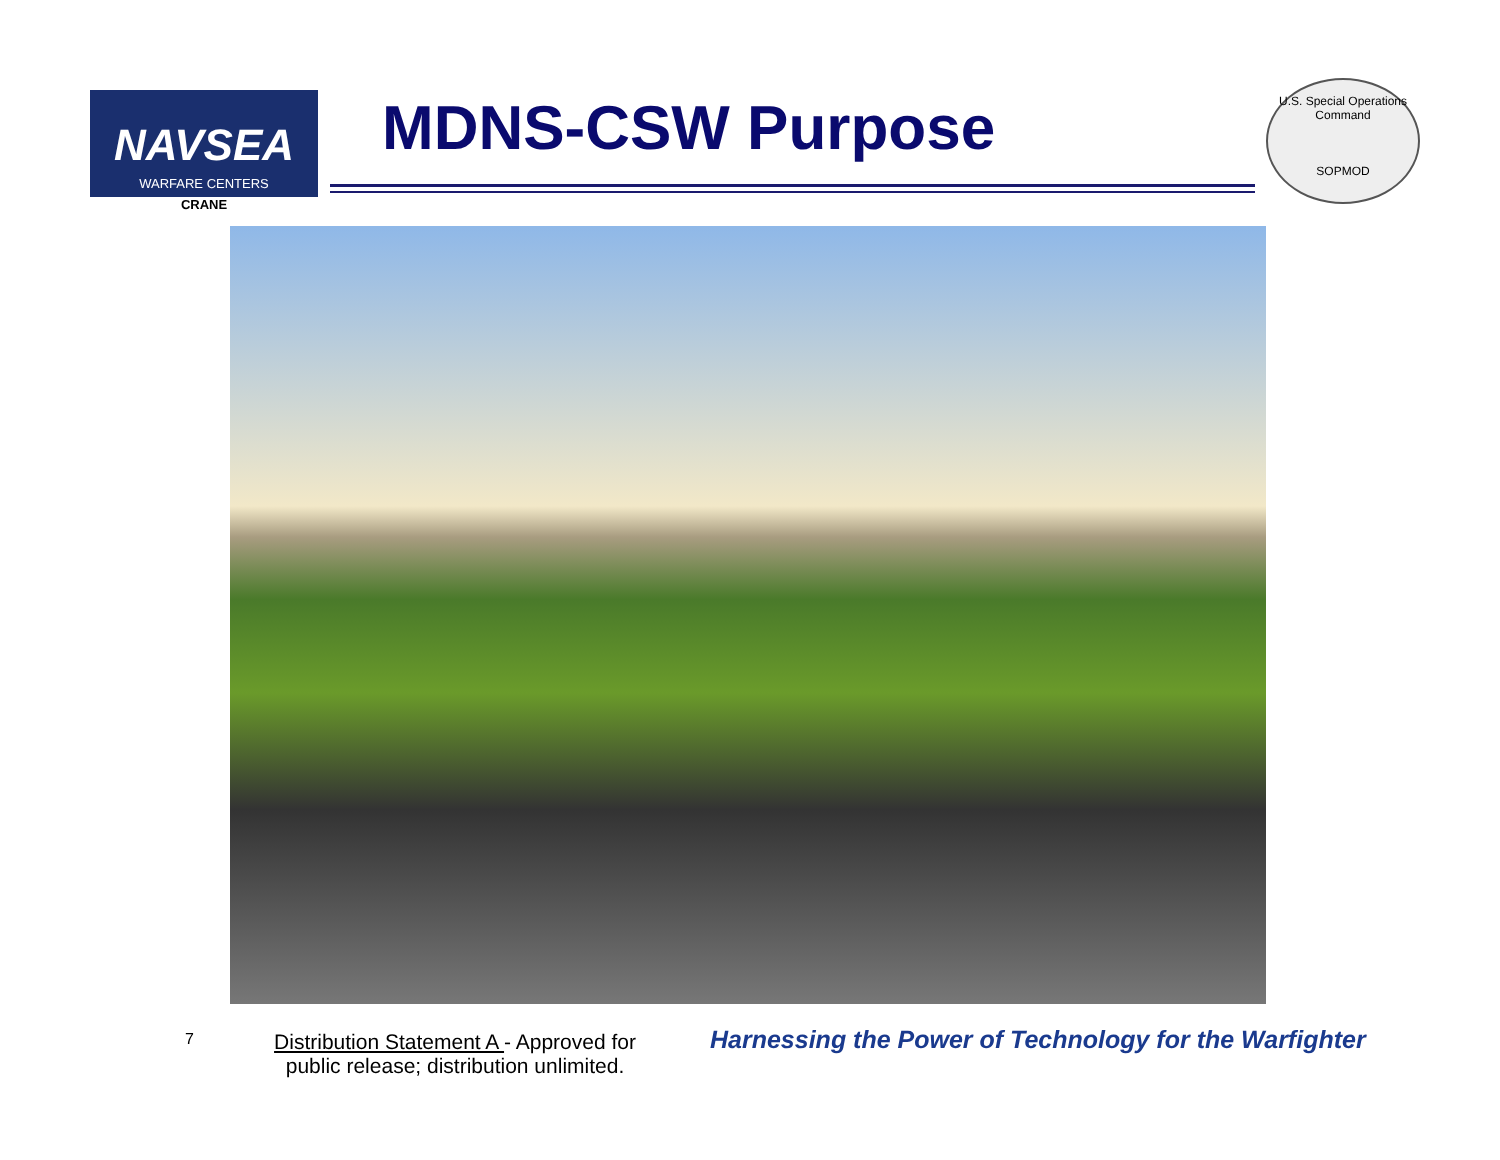NAVSEA
WARFARE CENTERS
CRANE
MDNS-CSW Purpose
U.S. Special Operations Command
SOPMOD
7
Distribution Statement A - Approved for public release; distribution unlimited.
Harnessing the Power of Technology for the Warfighter